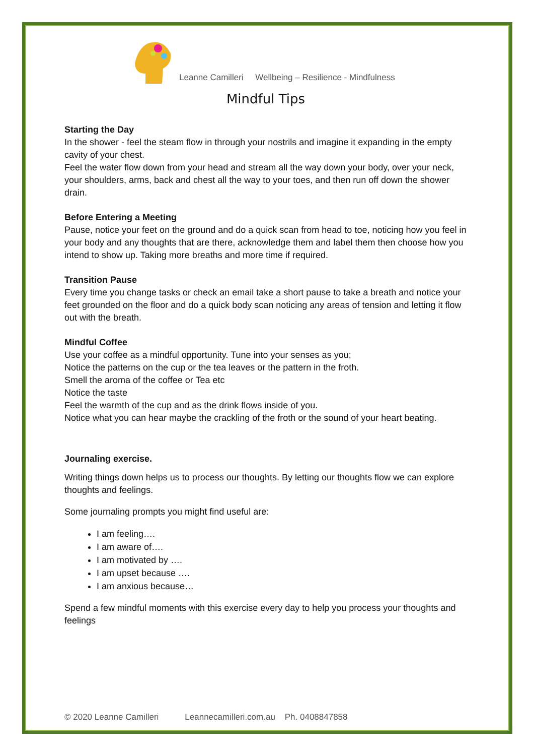Leanne Camilleri Wellbeing – Resilience - Mindfulness
Mindful Tips
Starting the Day
In the shower - feel the steam flow in through your nostrils and imagine it expanding in the empty cavity of your chest.
Feel the water flow down from your head and stream all the way down your body, over your neck, your shoulders, arms, back and chest all the way to your toes, and then run off down the shower drain.
Before Entering a Meeting
Pause, notice your feet on the ground and do a quick scan from head to toe, noticing how you feel in your body and any thoughts that are there, acknowledge them and label them then choose how you intend to show up. Taking more breaths and more time if required.
Transition Pause
Every time you change tasks or check an email take a short pause to take a breath and notice your feet grounded on the floor and do a quick body scan noticing any areas of tension and letting it flow out with the breath.
Mindful Coffee
Use your coffee as a mindful opportunity. Tune into your senses as you;
Notice the patterns on the cup or the tea leaves or the pattern in the froth.
Smell the aroma of the coffee or Tea etc
Notice the taste
Feel the warmth of the cup and as the drink flows inside of you.
Notice what you can hear maybe the crackling of the froth or the sound of your heart beating.
Journaling exercise.
Writing things down helps us to process our thoughts. By letting our thoughts flow we can explore thoughts and feelings.
Some journaling prompts you might find useful are:
I am feeling….
I am aware of….
I am motivated by ….
I am upset because ….
I am anxious because…
Spend a few mindful moments with this exercise every day to help you process your thoughts and feelings
© 2020 Leanne Camilleri Leannecamilleri.com.au Ph. 0408847858